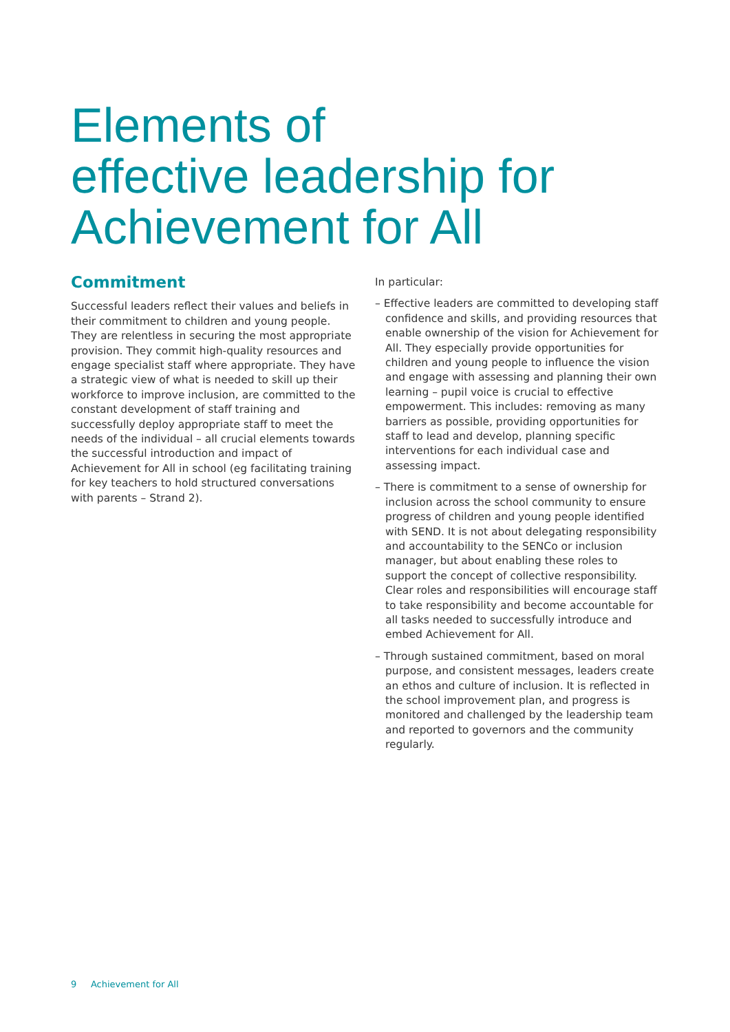Elements of
effective leadership for
Achievement for All
Commitment
Successful leaders reflect their values and beliefs in their commitment to children and young people. They are relentless in securing the most appropriate provision. They commit high-quality resources and engage specialist staff where appropriate. They have a strategic view of what is needed to skill up their workforce to improve inclusion, are committed to the constant development of staff training and successfully deploy appropriate staff to meet the needs of the individual – all crucial elements towards the successful introduction and impact of Achievement for All in school (eg facilitating training for key teachers to hold structured conversations with parents – Strand 2).
In particular:
– Effective leaders are committed to developing staff confidence and skills, and providing resources that enable ownership of the vision for Achievement for All. They especially provide opportunities for children and young people to influence the vision and engage with assessing and planning their own learning – pupil voice is crucial to effective empowerment. This includes: removing as many barriers as possible, providing opportunities for staff to lead and develop, planning specific interventions for each individual case and assessing impact.
– There is commitment to a sense of ownership for inclusion across the school community to ensure progress of children and young people identified with SEND. It is not about delegating responsibility and accountability to the SENCo or inclusion manager, but about enabling these roles to support the concept of collective responsibility. Clear roles and responsibilities will encourage staff to take responsibility and become accountable for all tasks needed to successfully introduce and embed Achievement for All.
– Through sustained commitment, based on moral purpose, and consistent messages, leaders create an ethos and culture of inclusion. It is reflected in the school improvement plan, and progress is monitored and challenged by the leadership team and reported to governors and the community regularly.
9 Achievement for All